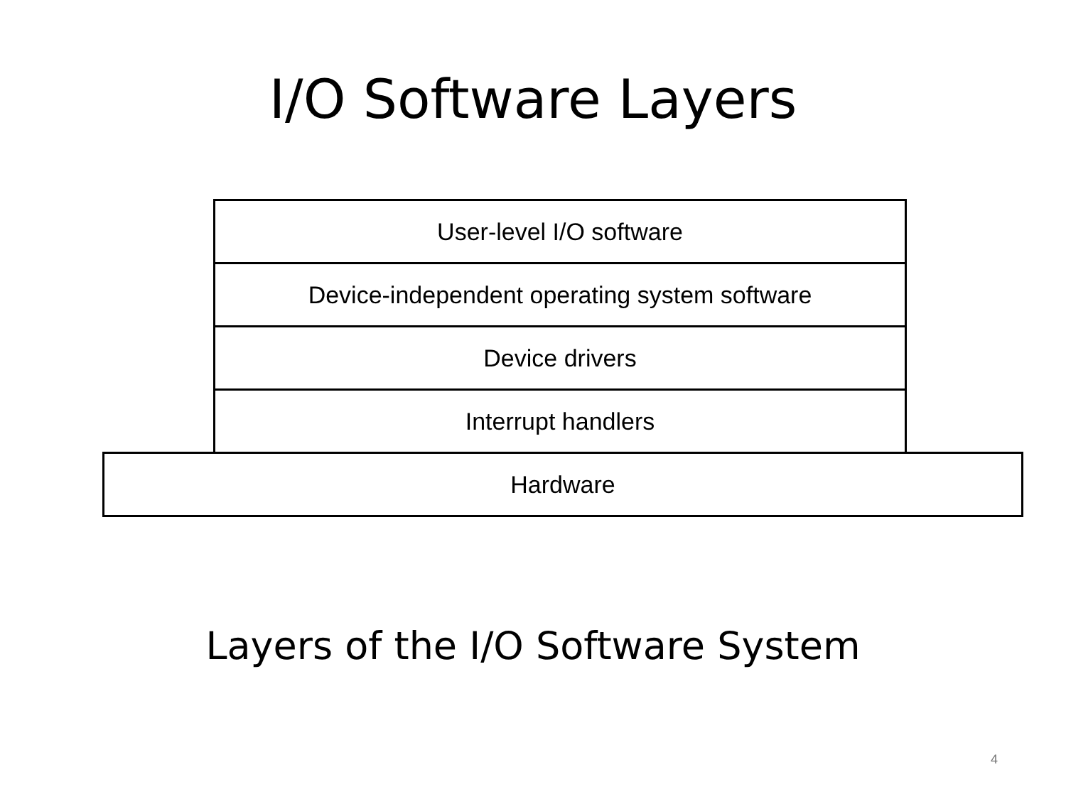I/O Software Layers
User-level I/O software
Device-independent operating system software
Device drivers
Interrupt handlers
Hardware
Layers of the I/O Software System
4